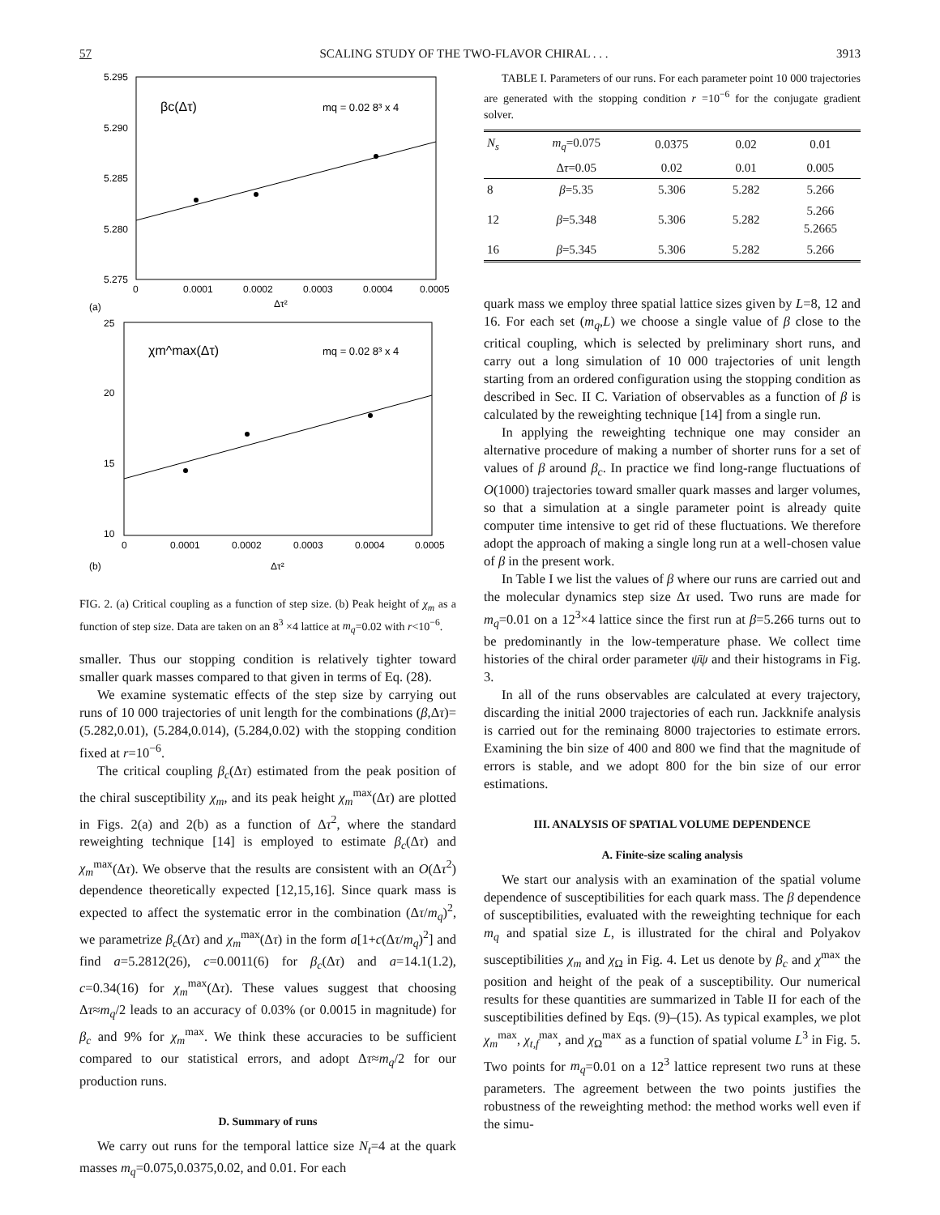57 SCALING STUDY OF THE TWO-FLAVOR CHIRAL . . . 3913
5.295
5.290
5.285
5.280
5.275
0
0.0001
0.0002
0.0003
0.0004
0.0005
βc(Δτ)
mq = 0.02 8³ x 4
(a)
Δτ²
25
20
15
10
0
0.0001
0.0002
0.0003
0.0004
0.0005
χm^max(Δτ)
mq = 0.02 8³ x 4
(b)
Δτ²
FIG. 2. (a) Critical coupling as a function of step size. (b) Peak height of χ<sub>m</sub> as a function of step size. Data are taken on an 8<sup>3</sup> ×4 lattice at m<sub>q</sub>=0.02 with r<10<sup>−6</sup>.
smaller. Thus our stopping condition is relatively tighter toward smaller quark masses compared to that given in terms of Eq. (28).
We examine systematic effects of the step size by carrying out runs of 10 000 trajectories of unit length for the combinations (β,Δτ)=(5.282,0.01), (5.284,0.014), (5.284,0.02) with the stopping condition fixed at r=10<sup>−6</sup>.
The critical coupling β<sub>c</sub>(Δτ) estimated from the peak position of the chiral susceptibility χ<sub>m</sub>, and its peak height χ<sub>m</sub><sup>max</sup>(Δτ) are plotted in Figs. 2(a) and 2(b) as a function of Δτ<sup>2</sup>, where the standard reweighting technique [14] is employed to estimate β<sub>c</sub>(Δτ) and χ<sub>m</sub><sup>max</sup>(Δτ). We observe that the results are consistent with an O(Δτ<sup>2</sup>) dependence theoretically expected [12,15,16]. Since quark mass is expected to affect the systematic error in the combination (Δτ/m<sub>q</sub>)<sup>2</sup>, we parametrize β<sub>c</sub>(Δτ) and χ<sub>m</sub><sup>max</sup>(Δτ) in the form a[1+c(Δτ/m<sub>q</sub>)<sup>2</sup>] and find a=5.2812(26), c=0.0011(6) for β<sub>c</sub>(Δτ) and a=14.1(1.2), c=0.34(16) for χ<sub>m</sub><sup>max</sup>(Δτ). These values suggest that choosing Δτ≈m<sub>q</sub>/2 leads to an accuracy of 0.03% (or 0.0015 in magnitude) for β<sub>c</sub> and 9% for χ<sub>m</sub><sup>max</sup>. We think these accuracies to be sufficient compared to our statistical errors, and adopt Δτ≈m<sub>q</sub>/2 for our production runs.
D. Summary of runs
We carry out runs for the temporal lattice size N<sub>t</sub>=4 at the quark masses m<sub>q</sub>=0.075,0.0375,0.02, and 0.01. For each
TABLE I. Parameters of our runs. For each parameter point 10 000 trajectories are generated with the stopping condition r =10<sup>−6</sup> for the conjugate gradient solver.
| N<sub>s</sub> | m<sub>q</sub> =0.075 | 0.0375 | 0.02 | 0.01 |
| --- | --- | --- | --- | --- |
| | Δ τ =0.05 | 0.02 | 0.01 | 0.005 |
| 8 | β =5.35 | 5.306 | 5.282 | 5.266 |
| 12 | β =5.348 | 5.306 | 5.282 | 5.266 5.2665 |
| 16 | β =5.345 | 5.306 | 5.282 | 5.266 |
quark mass we employ three spatial lattice sizes given by L=8, 12 and 16. For each set (m<sub>q</sub>,L) we choose a single value of β close to the critical coupling, which is selected by preliminary short runs, and carry out a long simulation of 10 000 trajectories of unit length starting from an ordered configuration using the stopping condition as described in Sec. II C. Variation of observables as a function of β is calculated by the reweighting technique [14] from a single run.
In applying the reweighting technique one may consider an alternative procedure of making a number of shorter runs for a set of values of β around β<sub>c</sub>. In practice we find long-range fluctuations of O(1000) trajectories toward smaller quark masses and larger volumes, so that a simulation at a single parameter point is already quite computer time intensive to get rid of these fluctuations. We therefore adopt the approach of making a single long run at a well-chosen value of β in the present work.
In Table I we list the values of β where our runs are carried out and the molecular dynamics step size Δτ used. Two runs are made for m<sub>q</sub>=0.01 on a 12<sup>3</sup>×4 lattice since the first run at β=5.266 turns out to be predominantly in the low-temperature phase. We collect time histories of the chiral order parameter ψ̄ψ and their histograms in Fig. 3.
In all of the runs observables are calculated at every trajectory, discarding the initial 2000 trajectories of each run. Jackknife analysis is carried out for the reminaing 8000 trajectories to estimate errors. Examining the bin size of 400 and 800 we find that the magnitude of errors is stable, and we adopt 800 for the bin size of our error estimations.
III. ANALYSIS OF SPATIAL VOLUME DEPENDENCE
A. Finite-size scaling analysis
We start our analysis with an examination of the spatial volume dependence of susceptibilities for each quark mass. The β dependence of susceptibilities, evaluated with the reweighting technique for each m<sub>q</sub> and spatial size L, is illustrated for the chiral and Polyakov susceptibilities χ<sub>m</sub> and χ<sub>Ω</sub> in Fig. 4. Let us denote by β<sub>c</sub> and χ<sup>max</sup> the position and height of the peak of a susceptibility. Our numerical results for these quantities are summarized in Table II for each of the susceptibilities defined by Eqs. (9)–(15). As typical examples, we plot χ<sub>m</sub><sup>max</sup>, χ<sub>t,f</sub><sup>max</sup>, and χ<sub>Ω</sub><sup>max</sup> as a function of spatial volume L<sup>3</sup> in Fig. 5. Two points for m<sub>q</sub>=0.01 on a 12<sup>3</sup> lattice represent two runs at these parameters. The agreement between the two points justifies the robustness of the reweighting method: the method works well even if the simu-